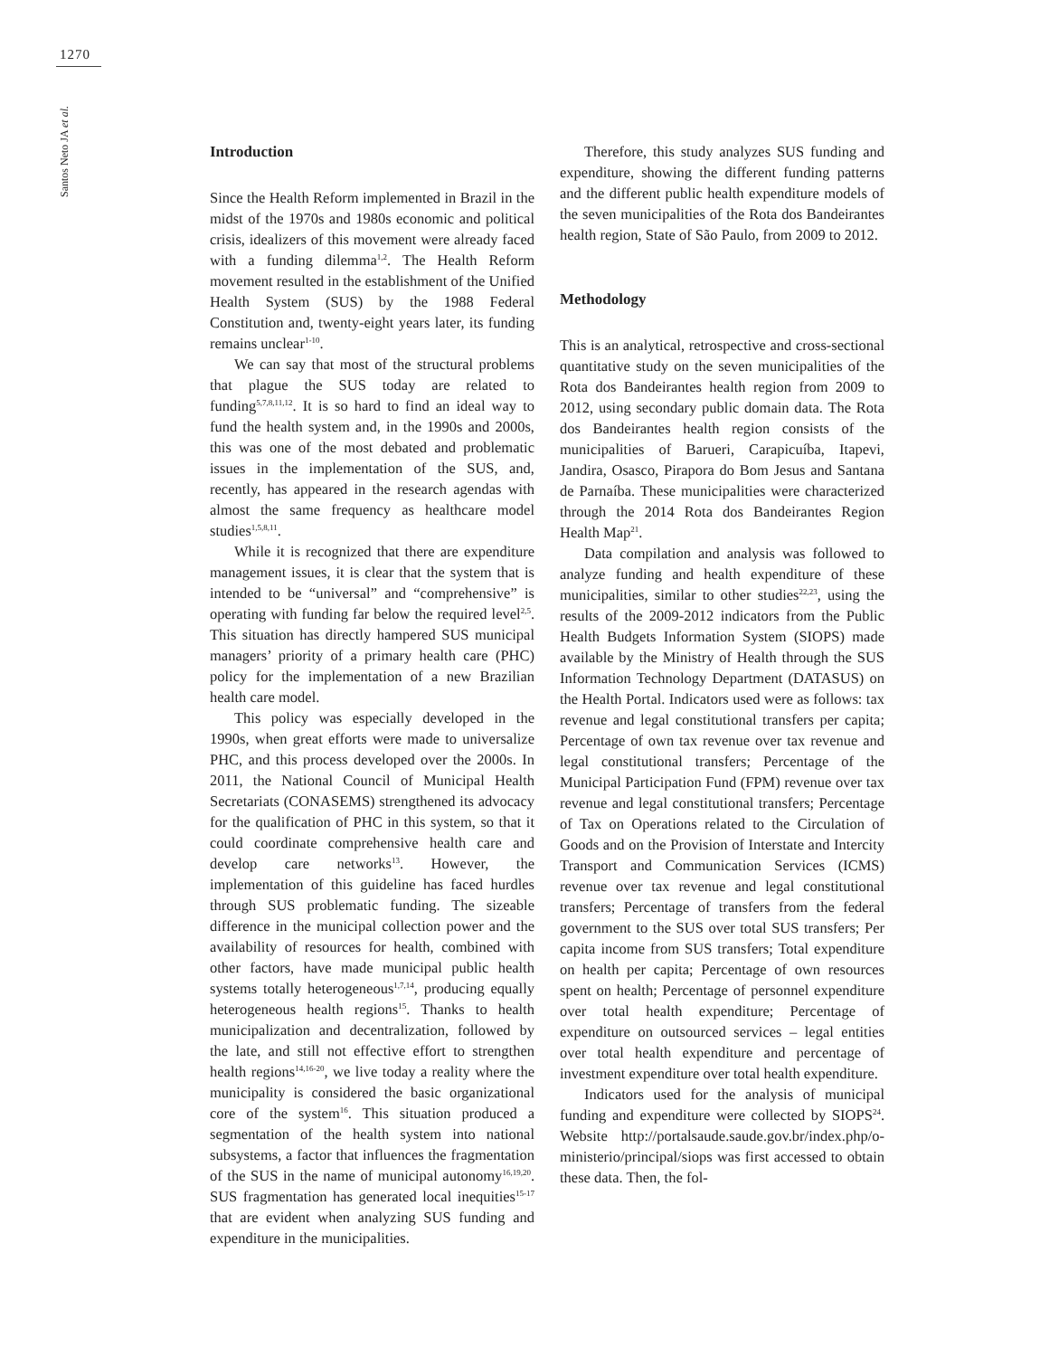1270
Santos Neto JA et al.
Introduction
Since the Health Reform implemented in Brazil in the midst of the 1970s and 1980s economic and political crisis, idealizers of this movement were already faced with a funding dilemma<sup>1,2</sup>. The Health Reform movement resulted in the establishment of the Unified Health System (SUS) by the 1988 Federal Constitution and, twenty-eight years later, its funding remains unclear<sup>1-10</sup>.
We can say that most of the structural problems that plague the SUS today are related to funding<sup>5,7,8,11,12</sup>. It is so hard to find an ideal way to fund the health system and, in the 1990s and 2000s, this was one of the most debated and problematic issues in the implementation of the SUS, and, recently, has appeared in the research agendas with almost the same frequency as healthcare model studies<sup>1,5,8,11</sup>.
While it is recognized that there are expenditure management issues, it is clear that the system that is intended to be “universal” and “comprehensive” is operating with funding far below the required level<sup>2,5</sup>. This situation has directly hampered SUS municipal managers’ priority of a primary health care (PHC) policy for the implementation of a new Brazilian health care model.
This policy was especially developed in the 1990s, when great efforts were made to universalize PHC, and this process developed over the 2000s. In 2011, the National Council of Municipal Health Secretariats (CONASEMS) strengthened its advocacy for the qualification of PHC in this system, so that it could coordinate comprehensive health care and develop care networks<sup>13</sup>. However, the implementation of this guideline has faced hurdles through SUS problematic funding. The sizeable difference in the municipal collection power and the availability of resources for health, combined with other factors, have made municipal public health systems totally heterogeneous<sup>1,7,14</sup>, producing equally heterogeneous health regions<sup>15</sup>. Thanks to health municipalization and decentralization, followed by the late, and still not effective effort to strengthen health regions<sup>14,16-20</sup>, we live today a reality where the municipality is considered the basic organizational core of the system<sup>16</sup>. This situation produced a segmentation of the health system into national subsystems, a factor that influences the fragmentation of the SUS in the name of municipal autonomy<sup>16,19,20</sup>. SUS fragmentation has generated local inequities<sup>15-17</sup> that are evident when analyzing SUS funding and expenditure in the municipalities.
Therefore, this study analyzes SUS funding and expenditure, showing the different funding patterns and the different public health expenditure models of the seven municipalities of the Rota dos Bandeirantes health region, State of São Paulo, from 2009 to 2012.
Methodology
This is an analytical, retrospective and cross-sectional quantitative study on the seven municipalities of the Rota dos Bandeirantes health region from 2009 to 2012, using secondary public domain data. The Rota dos Bandeirantes health region consists of the municipalities of Barueri, Carapicuíba, Itapevi, Jandira, Osasco, Pirapora do Bom Jesus and Santana de Parnaíba. These municipalities were characterized through the 2014 Rota dos Bandeirantes Region Health Map<sup>21</sup>.
Data compilation and analysis was followed to analyze funding and health expenditure of these municipalities, similar to other studies<sup>22,23</sup>, using the results of the 2009-2012 indicators from the Public Health Budgets Information System (SIOPS) made available by the Ministry of Health through the SUS Information Technology Department (DATASUS) on the Health Portal. Indicators used were as follows: tax revenue and legal constitutional transfers per capita; Percentage of own tax revenue over tax revenue and legal constitutional transfers; Percentage of the Municipal Participation Fund (FPM) revenue over tax revenue and legal constitutional transfers; Percentage of Tax on Operations related to the Circulation of Goods and on the Provision of Interstate and Intercity Transport and Communication Services (ICMS) revenue over tax revenue and legal constitutional transfers; Percentage of transfers from the federal government to the SUS over total SUS transfers; Per capita income from SUS transfers; Total expenditure on health per capita; Percentage of own resources spent on health; Percentage of personnel expenditure over total health expenditure; Percentage of expenditure on outsourced services – legal entities over total health expenditure and percentage of investment expenditure over total health expenditure.
Indicators used for the analysis of municipal funding and expenditure were collected by SIOPS<sup>24</sup>. Website http://portalsaude.saude.gov.br/index.php/o-ministerio/principal/siops was first accessed to obtain these data. Then, the fol-